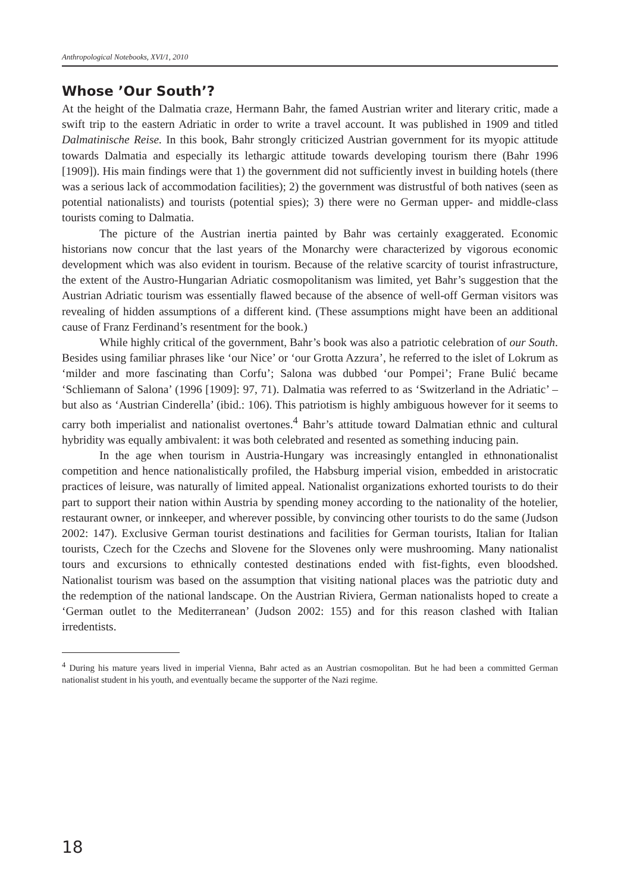Anthropological Notebooks, XVI/1, 2010
Whose ’Our South’?
At the height of the Dalmatia craze, Hermann Bahr, the famed Austrian writer and literary critic, made a swift trip to the eastern Adriatic in order to write a travel account. It was published in 1909 and titled Dalmatinische Reise. In this book, Bahr strongly criticized Austrian government for its myopic attitude towards Dalmatia and especially its lethargic attitude towards developing tourism there (Bahr 1996 [1909]). His main findings were that 1) the government did not sufficiently invest in building hotels (there was a serious lack of accommodation facilities); 2) the government was distrustful of both natives (seen as potential nationalists) and tourists (potential spies); 3) there were no German upper- and middle-class tourists coming to Dalmatia.
The picture of the Austrian inertia painted by Bahr was certainly exaggerated. Economic historians now concur that the last years of the Monarchy were characterized by vigorous economic development which was also evident in tourism. Because of the relative scarcity of tourist infrastructure, the extent of the Austro-Hungarian Adriatic cosmopolitanism was limited, yet Bahr’s suggestion that the Austrian Adriatic tourism was essentially flawed because of the absence of well-off German visitors was revealing of hidden assumptions of a different kind. (These assumptions might have been an additional cause of Franz Ferdinand’s resentment for the book.)
While highly critical of the government, Bahr’s book was also a patriotic celebration of our South. Besides using familiar phrases like ‘our Nice’ or ‘our Grotta Azzura’, he referred to the islet of Lokrum as ‘milder and more fascinating than Corfu’; Salona was dubbed ‘our Pompei’; Frane Bulić became ‘Schliemann of Salona’ (1996 [1909]: 97, 71). Dalmatia was referred to as ‘Switzerland in the Adriatic’ – but also as ‘Austrian Cinderella’ (ibid.: 106). This patriotism is highly ambiguous however for it seems to carry both imperialist and nationalist overtones.<sup>4</sup> Bahr’s attitude toward Dalmatian ethnic and cultural hybridity was equally ambivalent: it was both celebrated and resented as something inducing pain.
In the age when tourism in Austria-Hungary was increasingly entangled in ethnonationalist competition and hence nationalistically profiled, the Habsburg imperial vision, embedded in aristocratic practices of leisure, was naturally of limited appeal. Nationalist organizations exhorted tourists to do their part to support their nation within Austria by spending money according to the nationality of the hotelier, restaurant owner, or innkeeper, and wherever possible, by convincing other tourists to do the same (Judson 2002: 147). Exclusive German tourist destinations and facilities for German tourists, Italian for Italian tourists, Czech for the Czechs and Slovene for the Slovenes only were mushrooming. Many nationalist tours and excursions to ethnically contested destinations ended with fist-fights, even bloodshed. Nationalist tourism was based on the assumption that visiting national places was the patriotic duty and the redemption of the national landscape. On the Austrian Riviera, German nationalists hoped to create a ‘German outlet to the Mediterranean’ (Judson 2002: 155) and for this reason clashed with Italian irredentists.
<sup>4</sup> During his mature years lived in imperial Vienna, Bahr acted as an Austrian cosmopolitan. But he had been a committed German nationalist student in his youth, and eventually became the supporter of the Nazi regime.
18